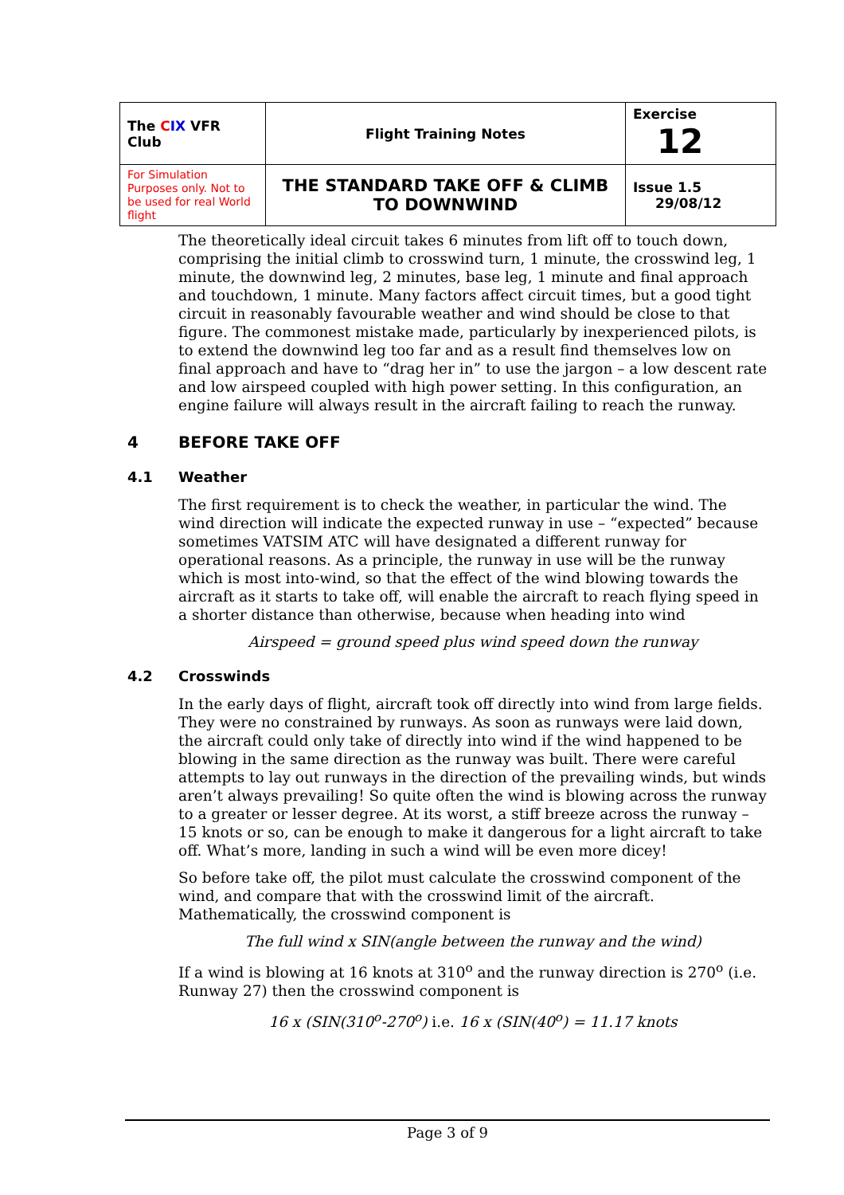| The C IX VFR Club | Flight Training Notes | Exercise 12 |
| For Simulation Purposes only. Not to be used for real World flight | THE STANDARD TAKE OFF & CLIMB TO DOWNWIND | Issue 1.5 29/08/12 |
The theoretically ideal circuit takes 6 minutes from lift off to touch down, comprising the initial climb to crosswind turn, 1 minute, the crosswind leg, 1 minute, the downwind leg, 2 minutes, base leg, 1 minute and final approach and touchdown, 1 minute. Many factors affect circuit times, but a good tight circuit in reasonably favourable weather and wind should be close to that figure. The commonest mistake made, particularly by inexperienced pilots, is to extend the downwind leg too far and as a result find themselves low on final approach and have to “drag her in” to use the jargon – a low descent rate and low airspeed coupled with high power setting. In this configuration, an engine failure will always result in the aircraft failing to reach the runway.
4 BEFORE TAKE OFF
4.1 Weather
The first requirement is to check the weather, in particular the wind. The wind direction will indicate the expected runway in use – “expected” because sometimes VATSIM ATC will have designated a different runway for operational reasons. As a principle, the runway in use will be the runway which is most into-wind, so that the effect of the wind blowing towards the aircraft as it starts to take off, will enable the aircraft to reach flying speed in a shorter distance than otherwise, because when heading into wind
Airspeed = ground speed plus wind speed down the runway
4.2 Crosswinds
In the early days of flight, aircraft took off directly into wind from large fields. They were no constrained by runways. As soon as runways were laid down, the aircraft could only take of directly into wind if the wind happened to be blowing in the same direction as the runway was built. There were careful attempts to lay out runways in the direction of the prevailing winds, but winds aren’t always prevailing! So quite often the wind is blowing across the runway to a greater or lesser degree. At its worst, a stiff breeze across the runway – 15 knots or so, can be enough to make it dangerous for a light aircraft to take off. What’s more, landing in such a wind will be even more dicey!
So before take off, the pilot must calculate the crosswind component of the wind, and compare that with the crosswind limit of the aircraft. Mathematically, the crosswind component is
The full wind x SIN(angle between the runway and the wind)
If a wind is blowing at 16 knots at 310<sup>o</sup> and the runway direction is 270<sup>o</sup> (i.e. Runway 27) then the crosswind component is
16 x (SIN(310<sup>o</sup>-270<sup>o</sup>) i.e. 16 x (SIN(40<sup>o</sup>) = 11.17 knots
Page 3 of 9